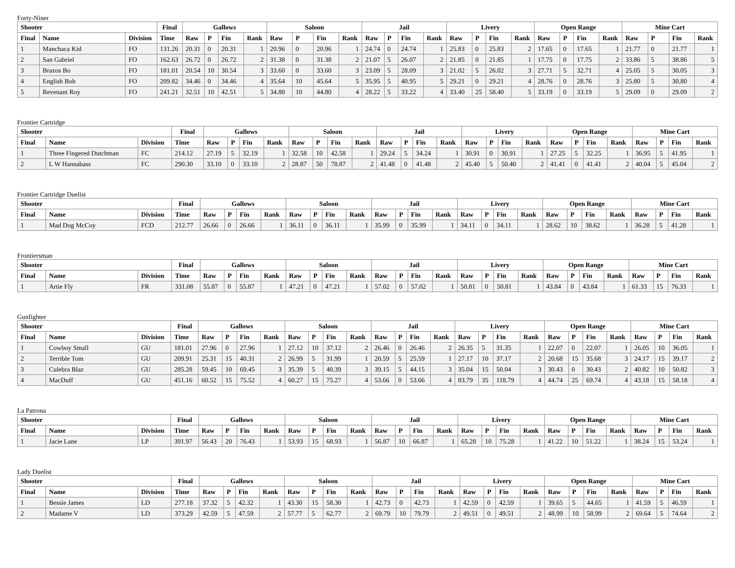Forty-Niner
| Shooter | | | Final | Gallows | | | | Saloon | | | | Jail | | | | Livery | | | | Open Range | | | | Mine Cart | | | |
| --- | --- | --- | --- | --- | --- | --- | --- | --- | --- | --- | --- | --- | --- | --- | --- | --- | --- | --- | --- | --- | --- | --- | --- | --- | --- | --- | --- |
| Final | Name | Division | Time | Raw | P | Fin | Rank | Raw | P | Fin | Rank | Raw | P | Fin | Rank | Raw | P | Fin | Rank | Raw | P | Fin | Rank | Raw | P | Fin | Rank |
| 1 | Manchaca Kid | FO | 131.26 | 20.31 | 0 | 20.31 | 1 | 20.96 | 0 | 20.96 | 1 | 24.74 | 0 | 24.74 | 1 | 25.83 | 0 | 25.83 | 2 | 17.65 | 0 | 17.65 | 1 | 21.77 | 0 | 21.77 | 1 |
| 2 | San Gabriel | FO | 162.63 | 26.72 | 0 | 26.72 | 2 | 31.38 | 0 | 31.38 | 2 | 21.07 | 5 | 26.07 | 2 | 21.85 | 0 | 21.85 | 1 | 17.75 | 0 | 17.75 | 2 | 33.86 | 5 | 38.86 | 5 |
| 3 | Brazos Bo | FO | 181.01 | 20.54 | 10 | 30.54 | 3 | 33.60 | 0 | 33.60 | 3 | 23.09 | 5 | 28.09 | 3 | 21.02 | 5 | 26.02 | 3 | 27.71 | 5 | 32.71 | 4 | 25.05 | 5 | 30.05 | 3 |
| 4 | English Bob | FO | 209.82 | 34.46 | 0 | 34.46 | 4 | 35.64 | 10 | 45.64 | 5 | 35.95 | 5 | 40.95 | 5 | 29.21 | 0 | 29.21 | 4 | 28.76 | 0 | 28.76 | 3 | 25.80 | 5 | 30.80 | 4 |
| 5 | Revenant Roy | FO | 241.21 | 32.51 | 10 | 42.51 | 5 | 34.80 | 10 | 44.80 | 4 | 28.22 | 5 | 33.22 | 4 | 33.40 | 25 | 58.40 | 5 | 33.19 | 0 | 33.19 | 5 | 29.09 | 0 | 29.09 | 2 |
Frontier Cartridge
| Shooter | | | Final | Gallows | | | | Saloon | | | | Jail | | | | Livery | | | | Open Range | | | | Mine Cart | | | |
| --- | --- | --- | --- | --- | --- | --- | --- | --- | --- | --- | --- | --- | --- | --- | --- | --- | --- | --- | --- | --- | --- | --- | --- | --- | --- | --- | --- |
| Final | Name | Division | Time | Raw | P | Fin | Rank | Raw | P | Fin | Rank | Raw | P | Fin | Rank | Raw | P | Fin | Rank | Raw | P | Fin | Rank | Raw | P | Fin | Rank |
| 1 | Three Fingered Dutchman | FC | 214.12 | 27.19 | 5 | 32.19 | 1 | 32.58 | 10 | 42.58 | 1 | 29.24 | 5 | 34.24 | 1 | 30.91 | 0 | 30.91 | 1 | 27.25 | 5 | 32.25 | 1 | 36.95 | 5 | 41.95 | 1 |
| 2 | L W Hannabass | FC | 290.30 | 33.10 | 0 | 33.10 | 2 | 28.87 | 50 | 78.87 | 2 | 41.48 | 0 | 41.48 | 2 | 45.40 | 5 | 50.40 | 2 | 41.41 | 0 | 41.41 | 2 | 40.04 | 5 | 45.04 | 2 |
Frontier Cartridge Duelist
| Shooter | | | Final | Gallows | | | | Saloon | | | | Jail | | | | Livery | | | | Open Range | | | | Mine Cart | | | |
| --- | --- | --- | --- | --- | --- | --- | --- | --- | --- | --- | --- | --- | --- | --- | --- | --- | --- | --- | --- | --- | --- | --- | --- | --- | --- | --- | --- |
| Final | Name | Division | Time | Raw | P | Fin | Rank | Raw | P | Fin | Rank | Raw | P | Fin | Rank | Raw | P | Fin | Rank | Raw | P | Fin | Rank | Raw | P | Fin | Rank |
| 1 | Mad Dog McCoy | FCD | 212.77 | 26.66 | 0 | 26.66 | 1 | 36.11 | 0 | 36.11 | 1 | 35.99 | 0 | 35.99 | 1 | 34.11 | 0 | 34.11 | 1 | 28.62 | 10 | 38.62 | 1 | 36.28 | 5 | 41.28 | 1 |
Frontiersman
| Shooter | | | Final | Gallows | | | | Saloon | | | | Jail | | | | Livery | | | | Open Range | | | | Mine Cart | | | |
| --- | --- | --- | --- | --- | --- | --- | --- | --- | --- | --- | --- | --- | --- | --- | --- | --- | --- | --- | --- | --- | --- | --- | --- | --- | --- | --- | --- |
| Final | Name | Division | Time | Raw | P | Fin | Rank | Raw | P | Fin | Rank | Raw | P | Fin | Rank | Raw | P | Fin | Rank | Raw | P | Fin | Rank | Raw | P | Fin | Rank |
| 1 | Artie Fly | FR | 331.08 | 55.87 | 0 | 55.87 | 1 | 47.21 | 0 | 47.21 | 1 | 57.02 | 0 | 57.02 | 1 | 50.81 | 0 | 50.81 | 1 | 43.84 | 0 | 43.84 | 1 | 61.33 | 15 | 76.33 | 1 |
Gunfighter
| Shooter | | | Final | Gallows | | | | Saloon | | | | Jail | | | | Livery | | | | Open Range | | | | Mine Cart | | | |
| --- | --- | --- | --- | --- | --- | --- | --- | --- | --- | --- | --- | --- | --- | --- | --- | --- | --- | --- | --- | --- | --- | --- | --- | --- | --- | --- | --- |
| Final | Name | Division | Time | Raw | P | Fin | Rank | Raw | P | Fin | Rank | Raw | P | Fin | Rank | Raw | P | Fin | Rank | Raw | P | Fin | Rank | Raw | P | Fin | Rank |
| 1 | Cowboy Small | GU | 181.01 | 27.96 | 0 | 27.96 | 1 | 27.12 | 10 | 37.12 | 2 | 26.46 | 0 | 26.46 | 2 | 26.35 | 5 | 31.35 | 1 | 22.07 | 0 | 22.07 | 1 | 26.05 | 10 | 36.05 | 1 |
| 2 | Terrible Tom | GU | 209.91 | 25.31 | 15 | 40.31 | 2 | 26.99 | 5 | 31.99 | 1 | 20.59 | 5 | 25.59 | 1 | 27.17 | 10 | 37.17 | 2 | 20.68 | 15 | 35.68 | 3 | 24.17 | 15 | 39.17 | 2 |
| 3 | Culebra Blaz | GU | 285.28 | 59.45 | 10 | 69.45 | 3 | 35.39 | 5 | 40.39 | 3 | 39.15 | 5 | 44.15 | 3 | 35.04 | 15 | 50.04 | 3 | 30.43 | 0 | 30.43 | 2 | 40.82 | 10 | 50.82 | 3 |
| 4 | MacDuff | GU | 451.16 | 60.52 | 15 | 75.52 | 4 | 60.27 | 15 | 75.27 | 4 | 53.66 | 0 | 53.66 | 4 | 83.79 | 35 | 118.79 | 4 | 44.74 | 25 | 69.74 | 4 | 43.18 | 15 | 58.18 | 4 |
La Patrona
| Shooter | | | Final | Gallows | | | | Saloon | | | | Jail | | | | Livery | | | | Open Range | | | | Mine Cart | | | |
| --- | --- | --- | --- | --- | --- | --- | --- | --- | --- | --- | --- | --- | --- | --- | --- | --- | --- | --- | --- | --- | --- | --- | --- | --- | --- | --- | --- |
| Final | Name | Division | Time | Raw | P | Fin | Rank | Raw | P | Fin | Rank | Raw | P | Fin | Rank | Raw | P | Fin | Rank | Raw | P | Fin | Rank | Raw | P | Fin | Rank |
| 1 | Jacie Lane | LP | 391.97 | 56.43 | 20 | 76.43 | 1 | 53.93 | 15 | 68.93 | 1 | 56.87 | 10 | 66.87 | 1 | 65.28 | 10 | 75.28 | 1 | 41.22 | 10 | 51.22 | 1 | 38.24 | 15 | 53.24 | 1 |
Lady Duelist
| Shooter | | | Final | Gallows | | | | Saloon | | | | Jail | | | | Livery | | | | Open Range | | | | Mine Cart | | | |
| --- | --- | --- | --- | --- | --- | --- | --- | --- | --- | --- | --- | --- | --- | --- | --- | --- | --- | --- | --- | --- | --- | --- | --- | --- | --- | --- | --- |
| Final | Name | Division | Time | Raw | P | Fin | Rank | Raw | P | Fin | Rank | Raw | P | Fin | Rank | Raw | P | Fin | Rank | Raw | P | Fin | Rank | Raw | P | Fin | Rank |
| 1 | Bessie James | LD | 277.18 | 37.32 | 5 | 42.32 | 1 | 43.30 | 15 | 58.30 | 1 | 42.73 | 0 | 42.73 | 1 | 42.59 | 0 | 42.59 | 1 | 39.65 | 5 | 44.65 | 1 | 41.59 | 5 | 46.59 | 1 |
| 2 | Madame V | LD | 373.29 | 42.59 | 5 | 47.59 | 2 | 57.77 | 5 | 62.77 | 2 | 69.79 | 10 | 79.79 | 2 | 49.51 | 0 | 49.51 | 2 | 48.99 | 10 | 58.99 | 2 | 69.64 | 5 | 74.64 | 2 |